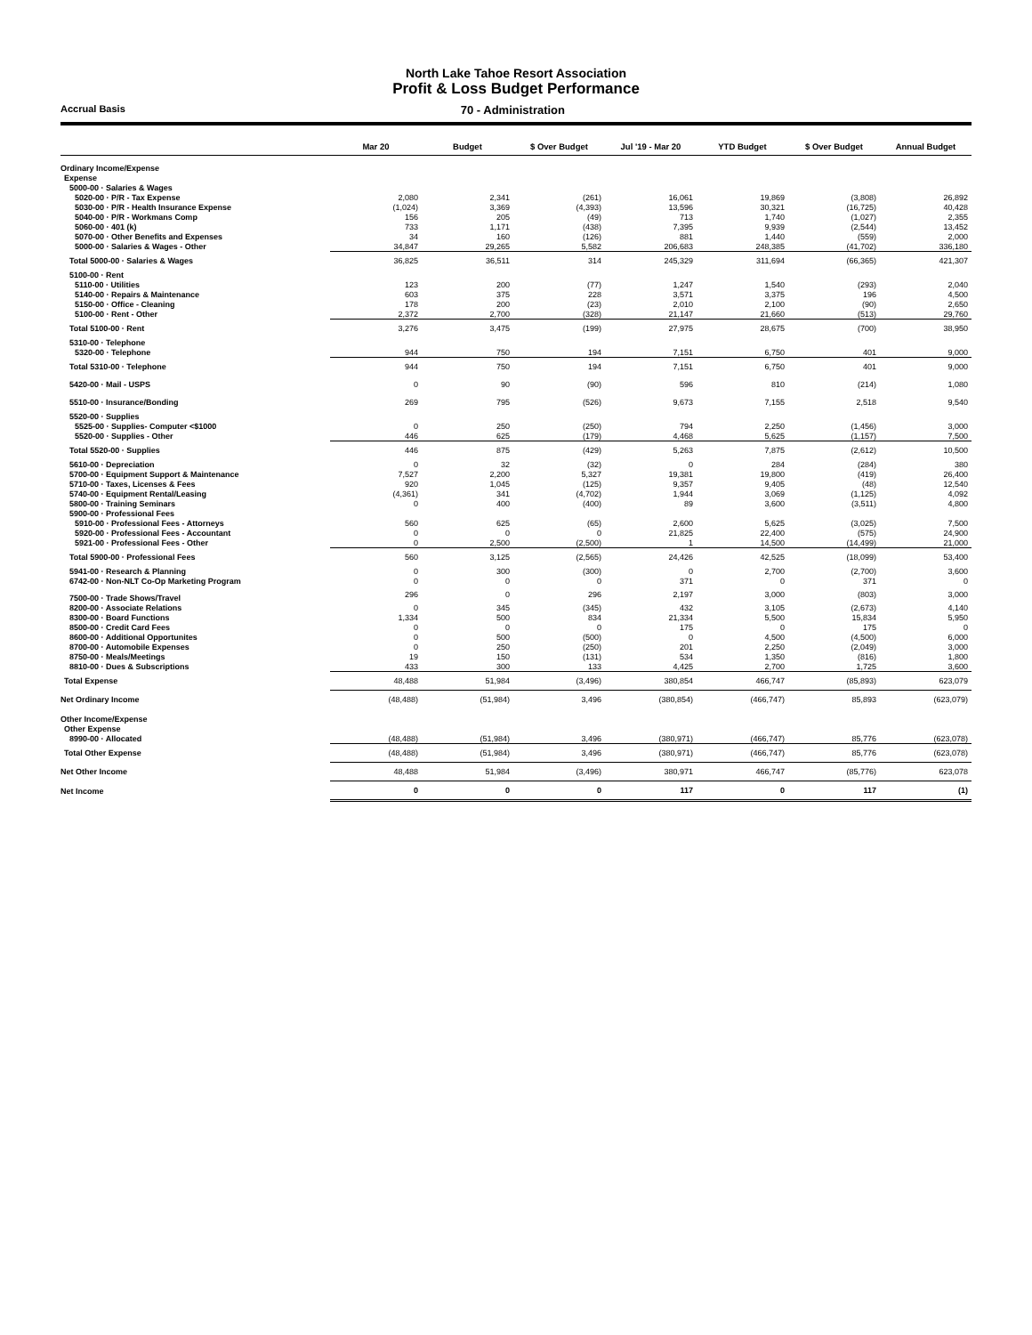North Lake Tahoe Resort Association
Profit & Loss Budget Performance
Accrual Basis 70 - Administration
| | Mar 20 | Budget | $ Over Budget | Jul '19 - Mar 20 | YTD Budget | $ Over Budget | Annual Budget |
| --- | --- | --- | --- | --- | --- | --- | --- |
| Ordinary Income/Expense | | | | | | | |
| Expense | | | | | | | |
| 5000-00 · Salaries & Wages | | | | | | | |
| 5020-00 · P/R - Tax Expense | 2,080 | 2,341 | (261) | 16,061 | 19,869 | (3,808) | 26,892 |
| 5030-00 · P/R - Health Insurance Expense | (1,024) | 3,369 | (4,393) | 13,596 | 30,321 | (16,725) | 40,428 |
| 5040-00 · P/R - Workmans Comp | 156 | 205 | (49) | 713 | 1,740 | (1,027) | 2,355 |
| 5060-00 · 401 (k) | 733 | 1,171 | (438) | 7,395 | 9,939 | (2,544) | 13,452 |
| 5070-00 · Other Benefits and Expenses | 34 | 160 | (126) | 881 | 1,440 | (559) | 2,000 |
| 5000-00 · Salaries & Wages - Other | 34,847 | 29,265 | 5,582 | 206,683 | 248,385 | (41,702) | 336,180 |
| Total 5000-00 · Salaries & Wages | 36,825 | 36,511 | 314 | 245,329 | 311,694 | (66,365) | 421,307 |
| 5100-00 · Rent | | | | | | | |
| 5110-00 · Utilities | 123 | 200 | (77) | 1,247 | 1,540 | (293) | 2,040 |
| 5140-00 · Repairs & Maintenance | 603 | 375 | 228 | 3,571 | 3,375 | 196 | 4,500 |
| 5150-00 · Office - Cleaning | 178 | 200 | (23) | 2,010 | 2,100 | (90) | 2,650 |
| 5100-00 · Rent - Other | 2,372 | 2,700 | (328) | 21,147 | 21,660 | (513) | 29,760 |
| Total 5100-00 · Rent | 3,276 | 3,475 | (199) | 27,975 | 28,675 | (700) | 38,950 |
| 5310-00 · Telephone | | | | | | | |
| 5320-00 · Telephone | 944 | 750 | 194 | 7,151 | 6,750 | 401 | 9,000 |
| Total 5310-00 · Telephone | 944 | 750 | 194 | 7,151 | 6,750 | 401 | 9,000 |
| 5420-00 · Mail - USPS | 0 | 90 | (90) | 596 | 810 | (214) | 1,080 |
| 5510-00 · Insurance/Bonding | 269 | 795 | (526) | 9,673 | 7,155 | 2,518 | 9,540 |
| 5520-00 · Supplies | | | | | | | |
| 5525-00 · Supplies- Computer <$1000 | 0 | 250 | (250) | 794 | 2,250 | (1,456) | 3,000 |
| 5520-00 · Supplies - Other | 446 | 625 | (179) | 4,468 | 5,625 | (1,157) | 7,500 |
| Total 5520-00 · Supplies | 446 | 875 | (429) | 5,263 | 7,875 | (2,612) | 10,500 |
| 5610-00 · Depreciation | 0 | 32 | (32) | 0 | 284 | (284) | 380 |
| 5700-00 · Equipment Support & Maintenance | 7,527 | 2,200 | 5,327 | 19,381 | 19,800 | (419) | 26,400 |
| 5710-00 · Taxes, Licenses & Fees | 920 | 1,045 | (125) | 9,357 | 9,405 | (48) | 12,540 |
| 5740-00 · Equipment Rental/Leasing | (4,361) | 341 | (4,702) | 1,944 | 3,069 | (1,125) | 4,092 |
| 5800-00 · Training Seminars | 0 | 400 | (400) | 89 | 3,600 | (3,511) | 4,800 |
| 5900-00 · Professional Fees | | | | | | | |
| 5910-00 · Professional Fees - Attorneys | 560 | 625 | (65) | 2,600 | 5,625 | (3,025) | 7,500 |
| 5920-00 · Professional Fees - Accountant | 0 | 0 | 0 | 21,825 | 22,400 | (575) | 24,900 |
| 5921-00 · Professional Fees - Other | 0 | 2,500 | (2,500) | 1 | 14,500 | (14,499) | 21,000 |
| Total 5900-00 · Professional Fees | 560 | 3,125 | (2,565) | 24,426 | 42,525 | (18,099) | 53,400 |
| 5941-00 · Research & Planning | 0 | 300 | (300) | 0 | 2,700 | (2,700) | 3,600 |
| 6742-00 · Non-NLT Co-Op Marketing Program | 0 | 0 | 0 | 371 | 0 | 371 | 0 |
| 7500-00 · Trade Shows/Travel | 296 | 0 | 296 | 2,197 | 3,000 | (803) | 3,000 |
| 8200-00 · Associate Relations | 0 | 345 | (345) | 432 | 3,105 | (2,673) | 4,140 |
| 8300-00 · Board Functions | 1,334 | 500 | 834 | 21,334 | 5,500 | 15,834 | 5,950 |
| 8500-00 · Credit Card Fees | 0 | 0 | 0 | 175 | 0 | 175 | 0 |
| 8600-00 · Additional Opportunites | 0 | 500 | (500) | 0 | 4,500 | (4,500) | 6,000 |
| 8700-00 · Automobile Expenses | 0 | 250 | (250) | 201 | 2,250 | (2,049) | 3,000 |
| 8750-00 · Meals/Meetings | 19 | 150 | (131) | 534 | 1,350 | (816) | 1,800 |
| 8810-00 · Dues & Subscriptions | 433 | 300 | 133 | 4,425 | 2,700 | 1,725 | 3,600 |
| Total Expense | 48,488 | 51,984 | (3,496) | 380,854 | 466,747 | (85,893) | 623,079 |
| Net Ordinary Income | (48,488) | (51,984) | 3,496 | (380,854) | (466,747) | 85,893 | (623,079) |
| Other Income/Expense | | | | | | | |
| Other Expense | | | | | | | |
| 8990-00 · Allocated | (48,488) | (51,984) | 3,496 | (380,971) | (466,747) | 85,776 | (623,078) |
| Total Other Expense | (48,488) | (51,984) | 3,496 | (380,971) | (466,747) | 85,776 | (623,078) |
| Net Other Income | 48,488 | 51,984 | (3,496) | 380,971 | 466,747 | (85,776) | 623,078 |
| Net Income | 0 | 0 | 0 | 117 | 0 | 117 | (1) |